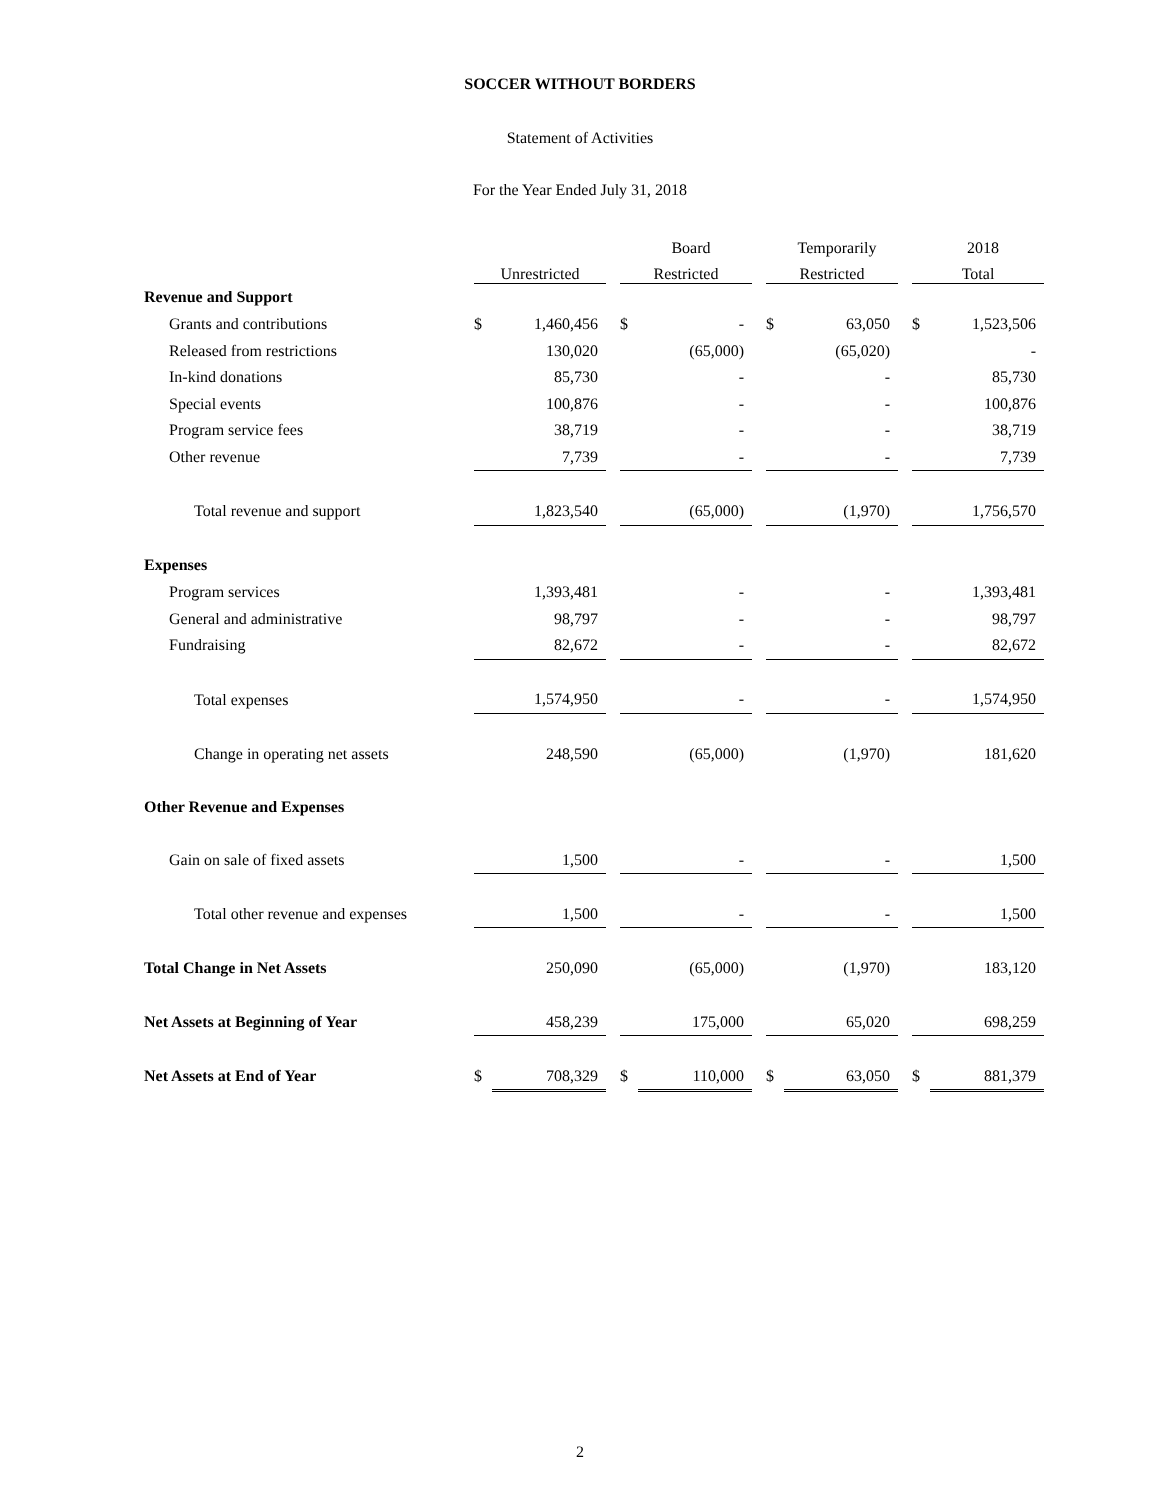SOCCER WITHOUT BORDERS
Statement of Activities
For the Year Ended July 31, 2018
| | | | | | Board | | | Temporarily | | | 2018 |
| --- | --- | --- | --- | --- | --- | --- | --- | --- | --- | --- | --- |
| | Unrestricted | | | Restricted | | | Restricted | | | Total | |
| Revenue and Support | | | | | | | | | | | |
| Grants and contributions | $ | 1,460,456 | | $ | - | | $ | 63,050 | | $ | 1,523,506 |
| Released from restrictions | | 130,020 | | | (65,000) | | | (65,020) | | | - |
| In-kind donations | | 85,730 | | | - | | | - | | | 85,730 |
| Special events | | 100,876 | | | - | | | - | | | 100,876 |
| Program service fees | | 38,719 | | | - | | | - | | | 38,719 |
| Other revenue | | 7,739 | | | - | | | - | | | 7,739 |
| Total revenue and support | | 1,823,540 | | | (65,000) | | | (1,970) | | | 1,756,570 |
| Expenses | | | | | | | | | | | |
| Program services | | 1,393,481 | | | - | | | - | | | 1,393,481 |
| General and administrative | | 98,797 | | | - | | | - | | | 98,797 |
| Fundraising | | 82,672 | | | - | | | - | | | 82,672 |
| Total expenses | | 1,574,950 | | | - | | | - | | | 1,574,950 |
| Change in operating net assets | | 248,590 | | | (65,000) | | | (1,970) | | | 181,620 |
| Other Revenue and Expenses | | | | | | | | | | | |
| Gain on sale of fixed assets | | 1,500 | | | - | | | - | | | 1,500 |
| Total other revenue and expenses | | 1,500 | | | - | | | - | | | 1,500 |
| Total Change in Net Assets | | 250,090 | | | (65,000) | | | (1,970) | | | 183,120 |
| Net Assets at Beginning of Year | | 458,239 | | | 175,000 | | | 65,020 | | | 698,259 |
| Net Assets at End of Year | $ | 708,329 | | $ | 110,000 | | $ | 63,050 | | $ | 881,379 |
2